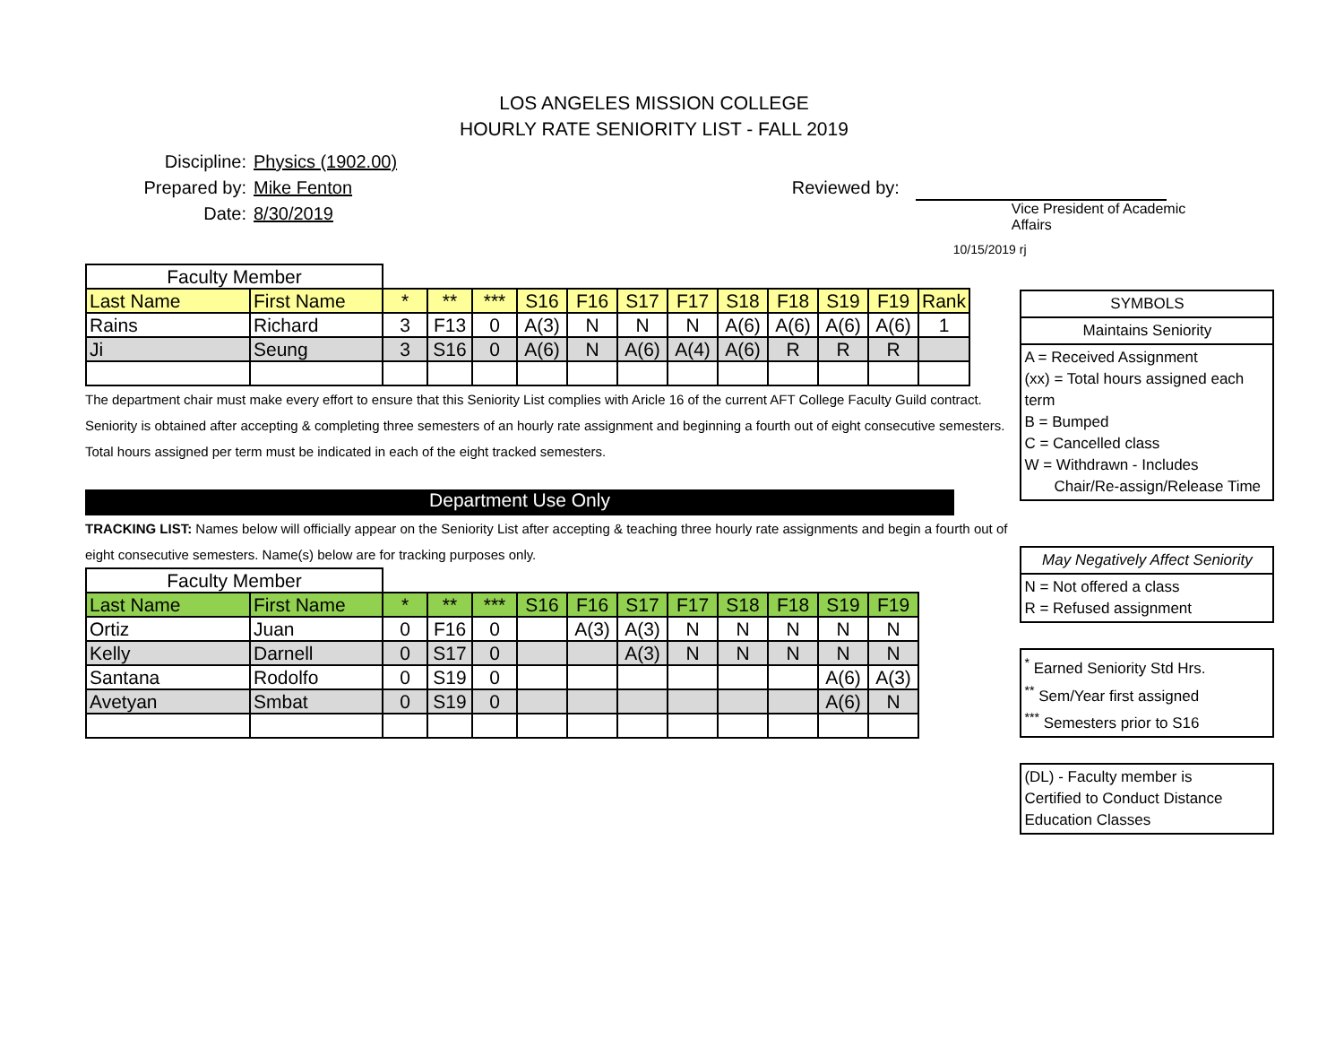LOS ANGELES MISSION COLLEGE
HOURLY RATE SENIORITY LIST - FALL 2019
Discipline: Physics (1902.00)
Prepared by: Mike Fenton
Date: 8/30/2019
Reviewed by:
Vice President of Academic Affairs
10/15/2019 rj
| Faculty Member | | | | | | | | | | | | | |
| Last Name | First Name | * | ** | *** | S16 | F16 | S17 | F17 | S18 | F18 | S19 | F19 | Rank |
| Rains | Richard | 3 | F13 | 0 | A(3) | N | N | N | A(6) | A(6) | A(6) | A(6) | 1 |
| Ji | Seung | 3 | S16 | 0 | A(6) | N | A(6) | A(4) | A(6) | R | R | R | |
The department chair must make every effort to ensure that this Seniority List complies with Aricle 16 of the current AFT College Faculty Guild contract.
Seniority is obtained after accepting & completing three semesters of an hourly rate assignment and beginning a fourth out of eight consecutive semesters.
Total hours assigned per term must be indicated in each of the eight tracked semesters.
Department Use Only
TRACKING LIST: Names below will officially appear on the Seniority List after accepting & teaching three hourly rate assignments and begin a fourth out of
eight consecutive semesters. Name(s) below are for tracking purposes only.
| Faculty Member | | | | | | | | | | | | |
| Last Name | First Name | * | ** | *** | S16 | F16 | S17 | F17 | S18 | F18 | S19 | F19 |
| Ortiz | Juan | 0 | F16 | 0 | | A(3) | A(3) | N | N | N | N | N |
| Kelly | Darnell | 0 | S17 | 0 | | | A(3) | N | N | N | N | N |
| Santana | Rodolfo | 0 | S19 | 0 | | | | | | | A(6) | A(3) |
| Avetyan | Smbat | 0 | S19 | 0 | | | | | | | A(6) | N |
SYMBOLS
Maintains Seniority
A = Received Assignment
(xx) = Total hours assigned each term
B = Bumped
C = Cancelled class
W = Withdrawn - Includes
Chair/Re-assign/Release Time
May Negatively Affect Seniority
N = Not offered a class
R = Refused assignment
<sup>*</sup> Earned Seniority Std Hrs.
<sup>**</sup> Sem/Year first assigned
<sup>***</sup> Semesters prior to S16
(DL) - Faculty member is
Certified to Conduct Distance
Education Classes